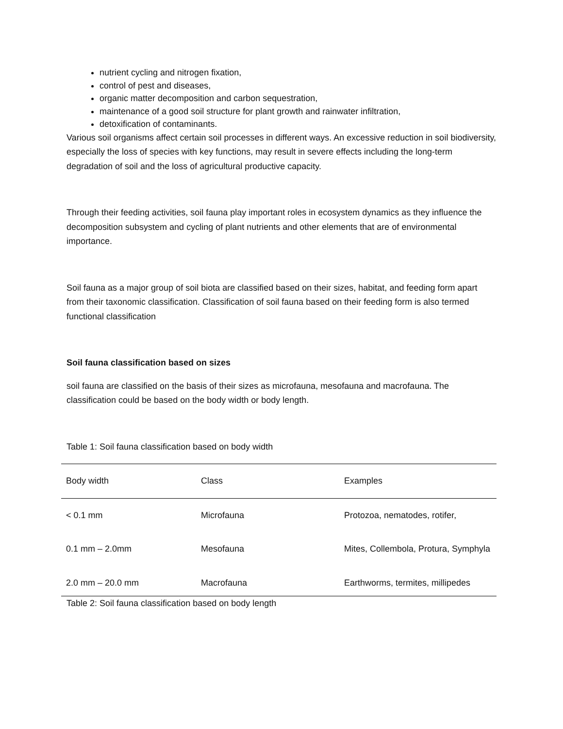nutrient cycling and nitrogen fixation,
control of pest and diseases,
organic matter decomposition and carbon sequestration,
maintenance of a good soil structure for plant growth and rainwater infiltration,
detoxification of contaminants.
Various soil organisms affect certain soil processes in different ways. An excessive reduction in soil biodiversity, especially the loss of species with key functions, may result in severe effects including the long-term degradation of soil and the loss of agricultural productive capacity.
Through their feeding activities, soil fauna play important roles in ecosystem dynamics as they influence the decomposition subsystem and cycling of plant nutrients and other elements that are of environmental importance.
Soil fauna as a major group of soil biota are classified based on their sizes, habitat, and feeding form apart from their taxonomic classification. Classification of soil fauna based on their feeding form is also termed functional classification
Soil fauna classification based on sizes
soil fauna are classified on the basis of their sizes as microfauna, mesofauna and macrofauna. The classification could be based on the body width or body length.
Table 1: Soil fauna classification based on body width
| Body width | Class | Examples |
| < 0.1 mm | Microfauna | Protozoa, nematodes, rotifer, |
| 0.1 mm – 2.0mm | Mesofauna | Mites, Collembola, Protura, Symphyla |
| 2.0 mm – 20.0 mm | Macrofauna | Earthworms, termites, millipedes |
Table 2: Soil fauna classification based on body length